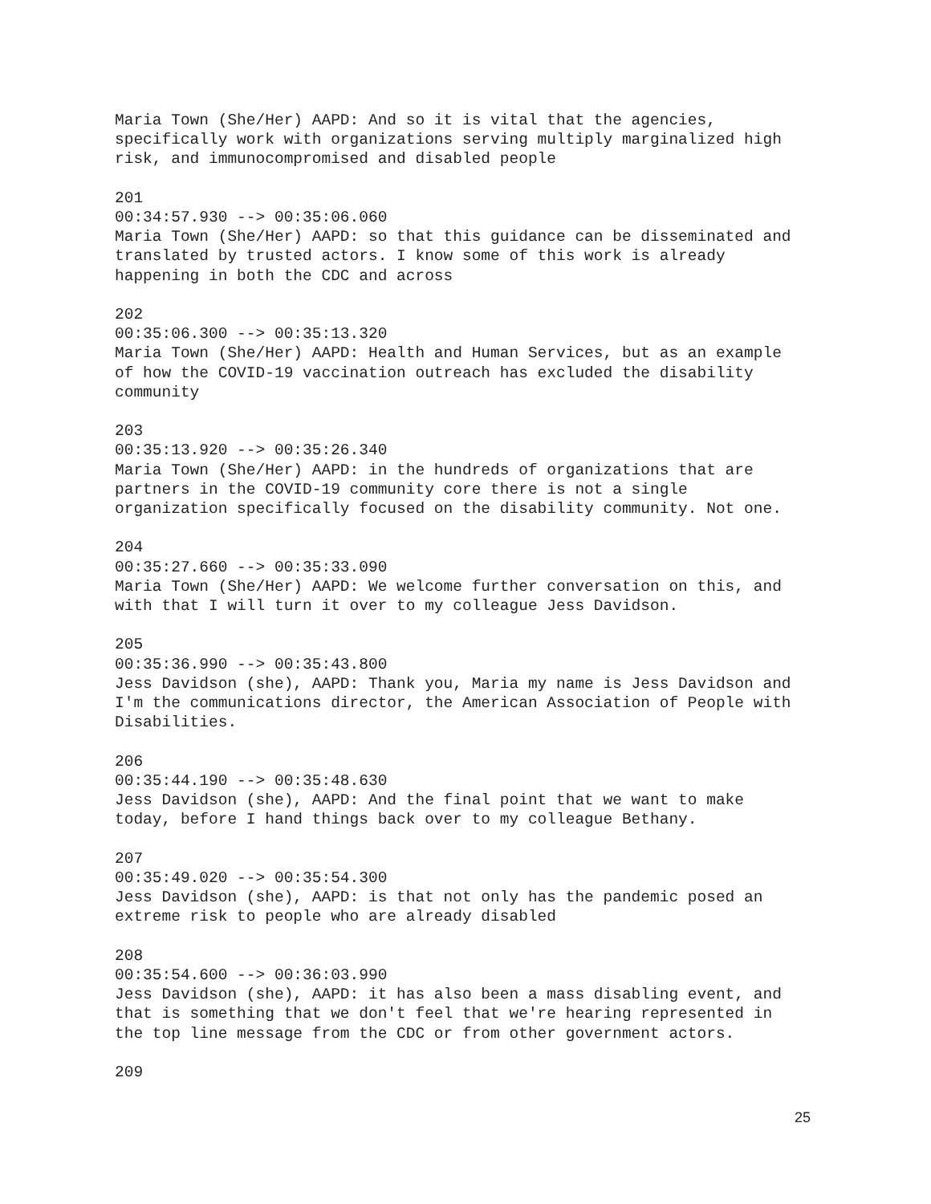Maria Town (She/Her) AAPD: And so it is vital that the agencies,
specifically work with organizations serving multiply marginalized high
risk, and immunocompromised and disabled people

201
00:34:57.930 --> 00:35:06.060
Maria Town (She/Her) AAPD: so that this guidance can be disseminated and
translated by trusted actors. I know some of this work is already
happening in both the CDC and across

202
00:35:06.300 --> 00:35:13.320
Maria Town (She/Her) AAPD: Health and Human Services, but as an example
of how the COVID-19 vaccination outreach has excluded the disability
community

203
00:35:13.920 --> 00:35:26.340
Maria Town (She/Her) AAPD: in the hundreds of organizations that are
partners in the COVID-19 community core there is not a single
organization specifically focused on the disability community. Not one.

204
00:35:27.660 --> 00:35:33.090
Maria Town (She/Her) AAPD: We welcome further conversation on this, and
with that I will turn it over to my colleague Jess Davidson.

205
00:35:36.990 --> 00:35:43.800
Jess Davidson (she), AAPD: Thank you, Maria my name is Jess Davidson and
I'm the communications director, the American Association of People with
Disabilities.

206
00:35:44.190 --> 00:35:48.630
Jess Davidson (she), AAPD: And the final point that we want to make
today, before I hand things back over to my colleague Bethany.

207
00:35:49.020 --> 00:35:54.300
Jess Davidson (she), AAPD: is that not only has the pandemic posed an
extreme risk to people who are already disabled

208
00:35:54.600 --> 00:36:03.990
Jess Davidson (she), AAPD: it has also been a mass disabling event, and
that is something that we don't feel that we're hearing represented in
the top line message from the CDC or from other government actors.

209
25